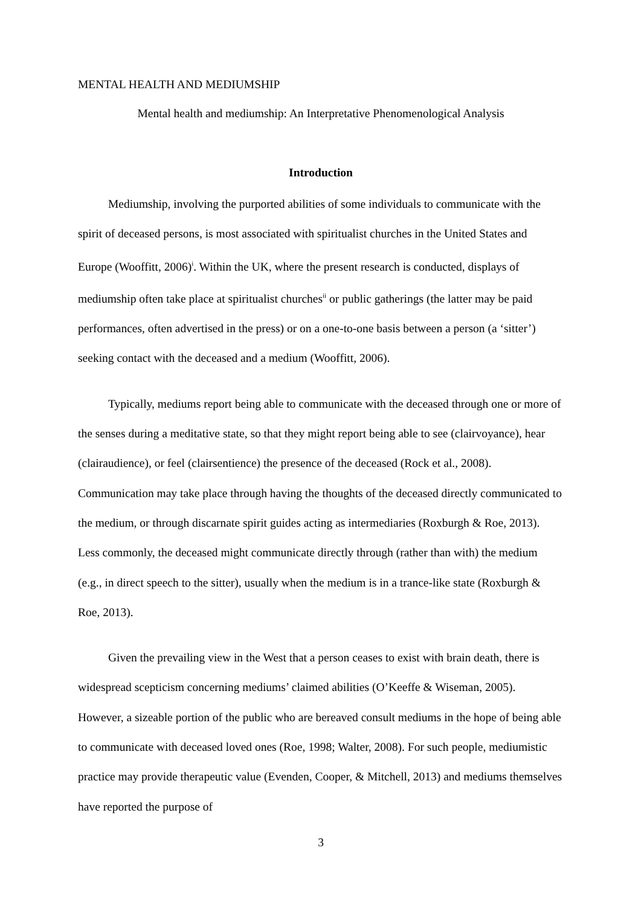MENTAL HEALTH AND MEDIUMSHIP
Mental health and mediumship: An Interpretative Phenomenological Analysis
Introduction
Mediumship, involving the purported abilities of some individuals to communicate with the spirit of deceased persons, is most associated with spiritualist churches in the United States and Europe (Wooffitt, 2006)<sup>i</sup>. Within the UK, where the present research is conducted, displays of mediumship often take place at spiritualist churches<sup>ii</sup> or public gatherings (the latter may be paid performances, often advertised in the press) or on a one-to-one basis between a person (a ‘sitter’) seeking contact with the deceased and a medium (Wooffitt, 2006).
Typically, mediums report being able to communicate with the deceased through one or more of the senses during a meditative state, so that they might report being able to see (clairvoyance), hear (clairaudience), or feel (clairsentience) the presence of the deceased (Rock et al., 2008). Communication may take place through having the thoughts of the deceased directly communicated to the medium, or through discarnate spirit guides acting as intermediaries (Roxburgh & Roe, 2013). Less commonly, the deceased might communicate directly through (rather than with) the medium (e.g., in direct speech to the sitter), usually when the medium is in a trance-like state (Roxburgh & Roe, 2013).
Given the prevailing view in the West that a person ceases to exist with brain death, there is widespread scepticism concerning mediums’ claimed abilities (O’Keeffe & Wiseman, 2005). However, a sizeable portion of the public who are bereaved consult mediums in the hope of being able to communicate with deceased loved ones (Roe, 1998; Walter, 2008). For such people, mediumistic practice may provide therapeutic value (Evenden, Cooper, & Mitchell, 2013) and mediums themselves have reported the purpose of
3